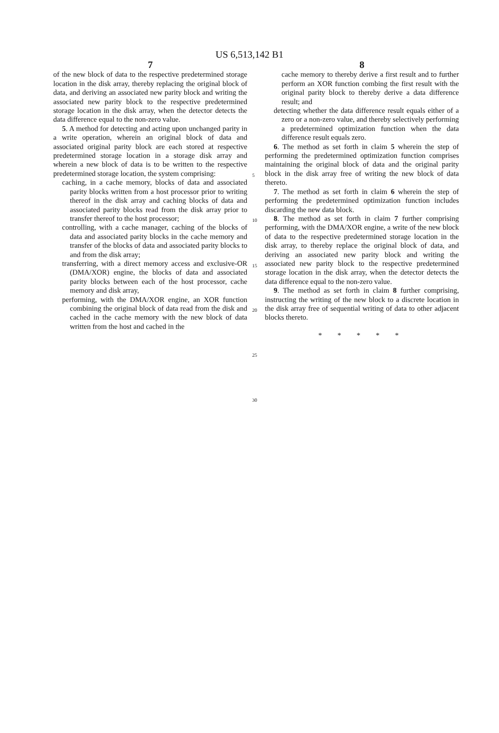US 6,513,142 B1
7
of the new block of data to the respective predetermined storage location in the disk array, thereby replacing the original block of data, and deriving an associated new parity block and writing the associated new parity block to the respective predetermined storage location in the disk array, when the detector detects the data difference equal to the non-zero value.
5. A method for detecting and acting upon unchanged parity in a write operation, wherein an original block of data and associated original parity block are each stored at respective predetermined storage location in a storage disk array and wherein a new block of data is to be written to the respective predetermined storage location, the system comprising:
caching, in a cache memory, blocks of data and associated parity blocks written from a host processor prior to writing thereof in the disk array and caching blocks of data and associated parity blocks read from the disk array prior to transfer thereof to the host processor;
controlling, with a cache manager, caching of the blocks of data and associated parity blocks in the cache memory and transfer of the blocks of data and associated parity blocks to and from the disk array;
transferring, with a direct memory access and exclusive-OR (DMA/XOR) engine, the blocks of data and associated parity blocks between each of the host processor, cache memory and disk array,
performing, with the DMA/XOR engine, an XOR function combining the original block of data read from the disk and cached in the cache memory with the new block of data written from the host and cached in the
5
10
15
20
25
30
8
cache memory to thereby derive a first result and to further perform an XOR function combing the first result with the original parity block to thereby derive a data difference result; and
detecting whether the data difference result equals either of a zero or a non-zero value, and thereby selectively performing a predetermined optimization function when the data difference result equals zero.
6. The method as set forth in claim 5 wherein the step of performing the predetermined optimization function comprises maintaining the original block of data and the original parity block in the disk array free of writing the new block of data thereto.
7. The method as set forth in claim 6 wherein the step of performing the predetermined optimization function includes discarding the new data block.
8. The method as set forth in claim 7 further comprising performing, with the DMA/XOR engine, a write of the new block of data to the respective predetermined storage location in the disk array, to thereby replace the original block of data, and deriving an associated new parity block and writing the associated new parity block to the respective predetermined storage location in the disk array, when the detector detects the data difference equal to the non-zero value.
9. The method as set forth in claim 8 further comprising, instructing the writing of the new block to a discrete location in the disk array free of sequential writing of data to other adjacent blocks thereto.
* * * * *